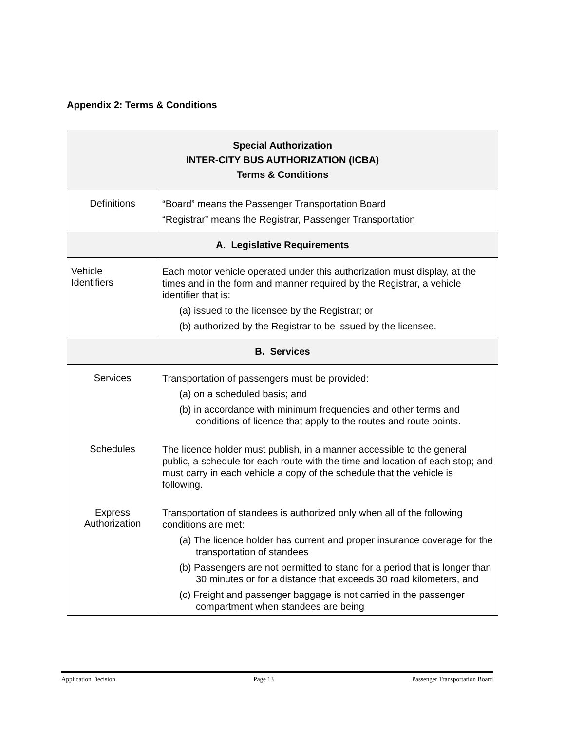Appendix 2: Terms & Conditions
| Special Authorization INTER-CITY BUS AUTHORIZATION (ICBA) Terms & Conditions | |
| --- | --- |
| Definitions | “Board” means the Passenger Transportation Board “Registrar” means the Registrar, Passenger Transportation |
| A. Legislative Requirements | |
| Vehicle Identifiers | Each motor vehicle operated under this authorization must display, at the times and in the form and manner required by the Registrar, a vehicle identifier that is: (a) issued to the licensee by the Registrar; or (b) authorized by the Registrar to be issued by the licensee. |
| B. Services | |
| Services | Transportation of passengers must be provided: (a) on a scheduled basis; and (b) in accordance with minimum frequencies and other terms and conditions of licence that apply to the routes and route points. |
| Schedules | The licence holder must publish, in a manner accessible to the general public, a schedule for each route with the time and location of each stop; and must carry in each vehicle a copy of the schedule that the vehicle is following. |
| Express Authorization | Transportation of standees is authorized only when all of the following conditions are met: (a) The licence holder has current and proper insurance coverage for the transportation of standees (b) Passengers are not permitted to stand for a period that is longer than 30 minutes or for a distance that exceeds 30 road kilometers, and (c) Freight and passenger baggage is not carried in the passenger compartment when standees are being |
Application Decision Page 13 Passenger Transportation Board